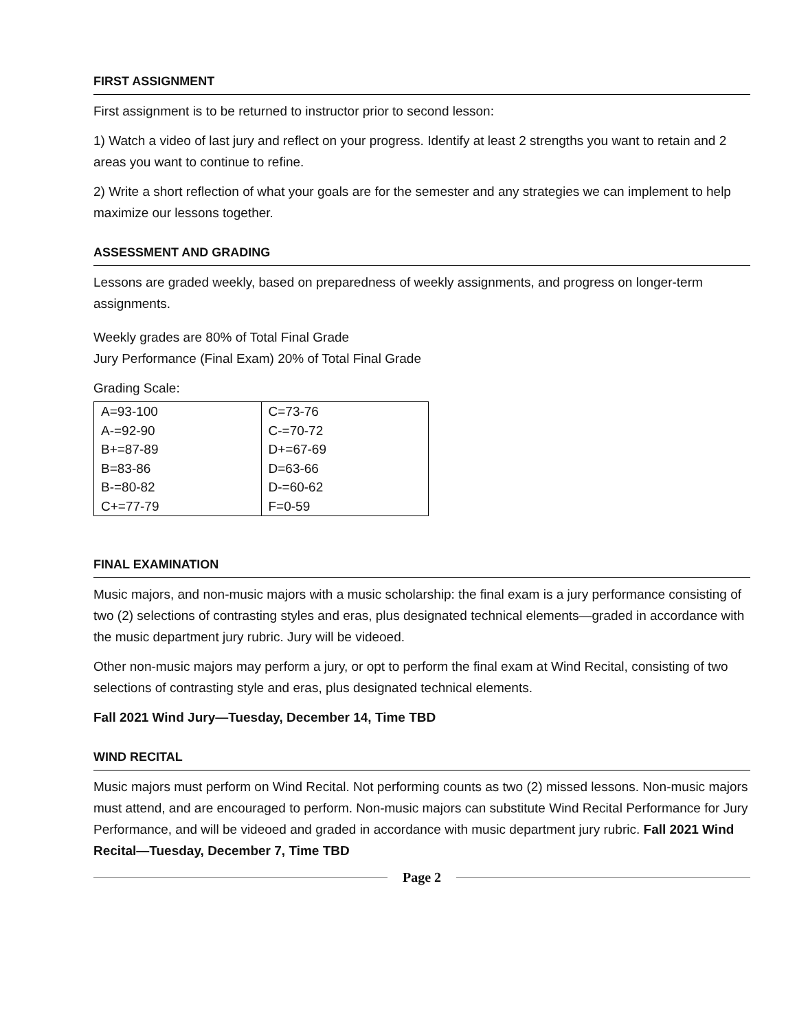FIRST ASSIGNMENT
First assignment is to be returned to instructor prior to second lesson:
1) Watch a video of last jury and reflect on your progress. Identify at least 2 strengths you want to retain and 2 areas you want to continue to refine.
2) Write a short reflection of what your goals are for the semester and any strategies we can implement to help maximize our lessons together.
ASSESSMENT AND GRADING
Lessons are graded weekly, based on preparedness of weekly assignments, and progress on longer-term assignments.
Weekly grades are 80% of Total Final Grade
Jury Performance (Final Exam) 20% of Total Final Grade
Grading Scale:
| A=93-100 | C=73-76 |
| A-=92-90 | C-=70-72 |
| B+=87-89 | D+=67-69 |
| B=83-86 | D=63-66 |
| B-=80-82 | D-=60-62 |
| C+=77-79 | F=0-59 |
FINAL EXAMINATION
Music majors, and non-music majors with a music scholarship: the final exam is a jury performance consisting of two (2) selections of contrasting styles and eras, plus designated technical elements—graded in accordance with the music department jury rubric. Jury will be videoed.
Other non-music majors may perform a jury, or opt to perform the final exam at Wind Recital, consisting of two selections of contrasting style and eras, plus designated technical elements.
Fall 2021 Wind Jury—Tuesday, December 14, Time TBD
WIND RECITAL
Music majors must perform on Wind Recital. Not performing counts as two (2) missed lessons. Non-music majors must attend, and are encouraged to perform. Non-music majors can substitute Wind Recital Performance for Jury Performance, and will be videoed and graded in accordance with music department jury rubric. Fall 2021 Wind Recital—Tuesday, December 7, Time TBD
Page 2